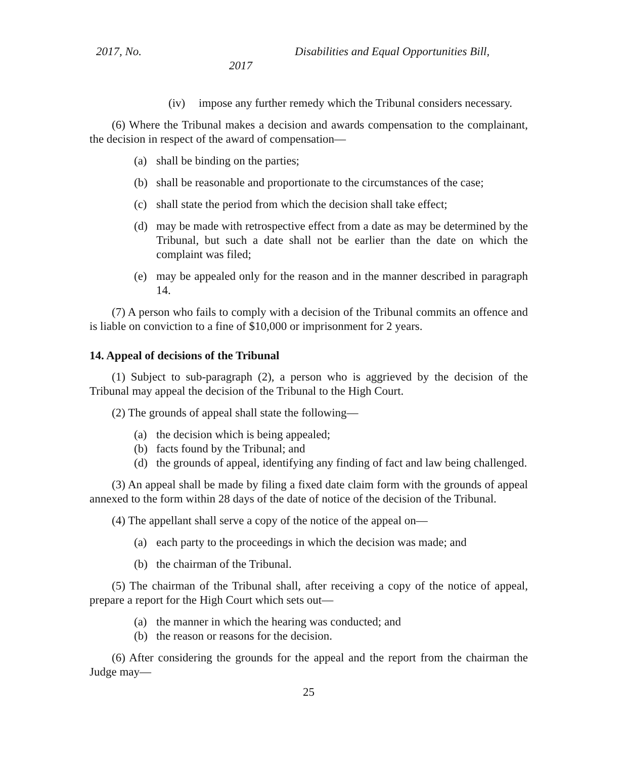2017, No. Disabilities and Equal Opportunities Bill,
2017
(iv) impose any further remedy which the Tribunal considers necessary.
(6) Where the Tribunal makes a decision and awards compensation to the complainant, the decision in respect of the award of compensation—
(a) shall be binding on the parties;
(b) shall be reasonable and proportionate to the circumstances of the case;
(c) shall state the period from which the decision shall take effect;
(d) may be made with retrospective effect from a date as may be determined by the Tribunal, but such a date shall not be earlier than the date on which the complaint was filed;
(e) may be appealed only for the reason and in the manner described in paragraph 14.
(7) A person who fails to comply with a decision of the Tribunal commits an offence and is liable on conviction to a fine of $10,000 or imprisonment for 2 years.
14. Appeal of decisions of the Tribunal
(1) Subject to sub-paragraph (2), a person who is aggrieved by the decision of the Tribunal may appeal the decision of the Tribunal to the High Court.
(2) The grounds of appeal shall state the following—
(a) the decision which is being appealed;
(b) facts found by the Tribunal; and
(d) the grounds of appeal, identifying any finding of fact and law being challenged.
(3) An appeal shall be made by filing a fixed date claim form with the grounds of appeal annexed to the form within 28 days of the date of notice of the decision of the Tribunal.
(4) The appellant shall serve a copy of the notice of the appeal on—
(a) each party to the proceedings in which the decision was made; and
(b) the chairman of the Tribunal.
(5) The chairman of the Tribunal shall, after receiving a copy of the notice of appeal, prepare a report for the High Court which sets out—
(a) the manner in which the hearing was conducted; and
(b) the reason or reasons for the decision.
(6) After considering the grounds for the appeal and the report from the chairman the Judge may—
25